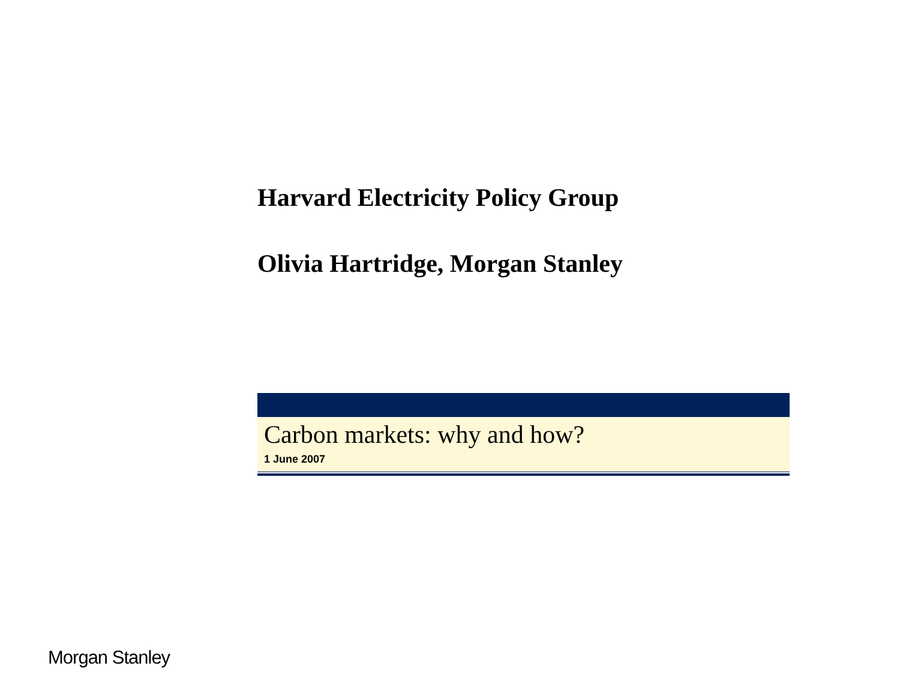Harvard Electricity Policy Group
Olivia Hartridge, Morgan Stanley
Carbon markets: why and how?
1 June 2007
Morgan Stanley